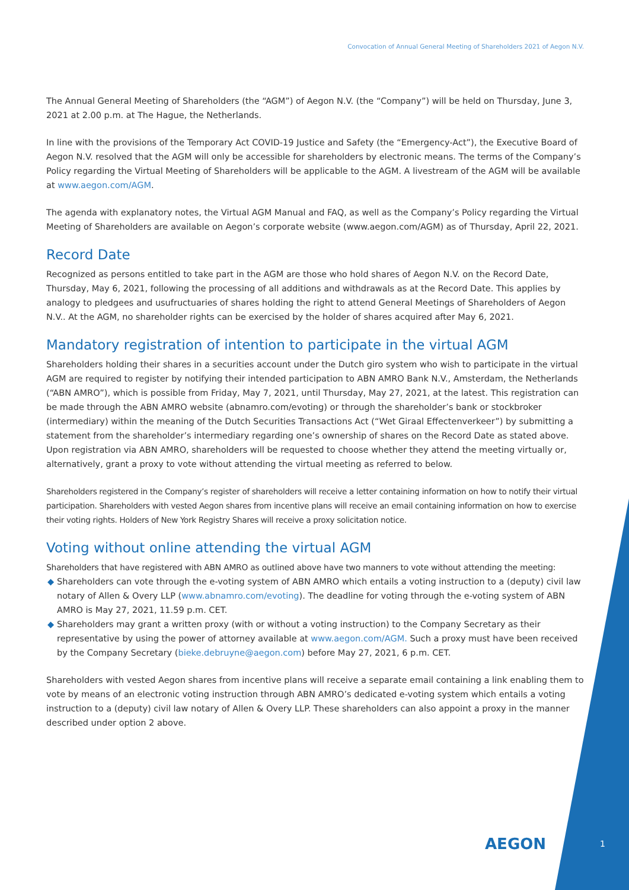Convocation of Annual General Meeting of Shareholders 2021 of Aegon N.V.
The Annual General Meeting of Shareholders (the “AGM”) of Aegon N.V. (the “Company”) will be held on Thursday, June 3, 2021 at 2.00 p.m. at The Hague, the Netherlands.
In line with the provisions of the Temporary Act COVID-19 Justice and Safety (the “Emergency-Act”), the Executive Board of Aegon N.V. resolved that the AGM will only be accessible for shareholders by electronic means. The terms of the Company’s Policy regarding the Virtual Meeting of Shareholders will be applicable to the AGM. A livestream of the AGM will be available at www.aegon.com/AGM.
The agenda with explanatory notes, the Virtual AGM Manual and FAQ, as well as the Company’s Policy regarding the Virtual Meeting of Shareholders are available on Aegon’s corporate website (www.aegon.com/AGM) as of Thursday, April 22, 2021.
Record Date
Recognized as persons entitled to take part in the AGM are those who hold shares of Aegon N.V. on the Record Date, Thursday, May 6, 2021, following the processing of all additions and withdrawals as at the Record Date. This applies by analogy to pledgees and usufructuaries of shares holding the right to attend General Meetings of Shareholders of Aegon N.V.. At the AGM, no shareholder rights can be exercised by the holder of shares acquired after May 6, 2021.
Mandatory registration of intention to participate in the virtual AGM
Shareholders holding their shares in a securities account under the Dutch giro system who wish to participate in the virtual AGM are required to register by notifying their intended participation to ABN AMRO Bank N.V., Amsterdam, the Netherlands (“ABN AMRO”), which is possible from Friday, May 7, 2021, until Thursday, May 27, 2021, at the latest. This registration can be made through the ABN AMRO website (abnamro.com/evoting) or through the shareholder’s bank or stockbroker (intermediary) within the meaning of the Dutch Securities Transactions Act (“Wet Giraal Effectenverkeer”) by submitting a statement from the shareholder’s intermediary regarding one’s ownership of shares on the Record Date as stated above. Upon registration via ABN AMRO, shareholders will be requested to choose whether they attend the meeting virtually or, alternatively, grant a proxy to vote without attending the virtual meeting as referred to below.
Shareholders registered in the Company’s register of shareholders will receive a letter containing information on how to notify their virtual participation. Shareholders with vested Aegon shares from incentive plans will receive an email containing information on how to exercise their voting rights. Holders of New York Registry Shares will receive a proxy solicitation notice.
Voting without online attending the virtual AGM
Shareholders that have registered with ABN AMRO as outlined above have two manners to vote without attending the meeting:
◆ Shareholders can vote through the e-voting system of ABN AMRO which entails a voting instruction to a (deputy) civil law notary of Allen & Overy LLP (www.abnamro.com/evoting). The deadline for voting through the e-voting system of ABN AMRO is May 27, 2021, 11.59 p.m. CET.
◆ Shareholders may grant a written proxy (with or without a voting instruction) to the Company Secretary as their representative by using the power of attorney available at www.aegon.com/AGM. Such a proxy must have been received by the Company Secretary (bieke.debruyne@aegon.com) before May 27, 2021, 6 p.m. CET.
Shareholders with vested Aegon shares from incentive plans will receive a separate email containing a link enabling them to vote by means of an electronic voting instruction through ABN AMRO’s dedicated e-voting system which entails a voting instruction to a (deputy) civil law notary of Allen & Overy LLP. These shareholders can also appoint a proxy in the manner described under option 2 above.
AEGON 1